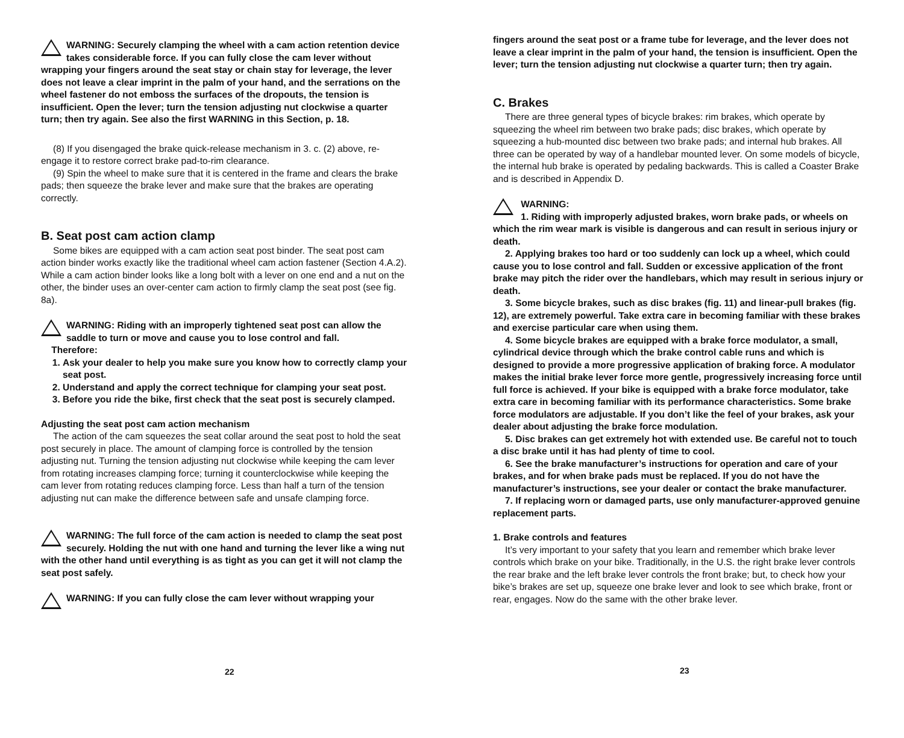WARNING: Securely clamping the wheel with a cam action retention device takes considerable force. If you can fully close the cam lever without wrapping your fingers around the seat stay or chain stay for leverage, the lever does not leave a clear imprint in the palm of your hand, and the serrations on the wheel fastener do not emboss the surfaces of the dropouts, the tension is insufficient. Open the lever; turn the tension adjusting nut clockwise a quarter turn; then try again. See also the first WARNING in this Section, p. 18.
(8) If you disengaged the brake quick-release mechanism in 3. c. (2) above, re-engage it to restore correct brake pad-to-rim clearance.
(9) Spin the wheel to make sure that it is centered in the frame and clears the brake pads; then squeeze the brake lever and make sure that the brakes are operating correctly.
B. Seat post cam action clamp
Some bikes are equipped with a cam action seat post binder. The seat post cam action binder works exactly like the traditional wheel cam action fastener (Section 4.A.2). While a cam action binder looks like a long bolt with a lever on one end and a nut on the other, the binder uses an over-center cam action to firmly clamp the seat post (see fig. 8a).
WARNING: Riding with an improperly tightened seat post can allow the saddle to turn or move and cause you to lose control and fall.
Therefore:
1. Ask your dealer to help you make sure you know how to correctly clamp your seat post.
2. Understand and apply the correct technique for clamping your seat post.
3. Before you ride the bike, first check that the seat post is securely clamped.
Adjusting the seat post cam action mechanism
The action of the cam squeezes the seat collar around the seat post to hold the seat post securely in place. The amount of clamping force is controlled by the tension adjusting nut. Turning the tension adjusting nut clockwise while keeping the cam lever from rotating increases clamping force; turning it counterclockwise while keeping the cam lever from rotating reduces clamping force. Less than half a turn of the tension adjusting nut can make the difference between safe and unsafe clamping force.
WARNING: The full force of the cam action is needed to clamp the seat post securely. Holding the nut with one hand and turning the lever like a wing nut with the other hand until everything is as tight as you can get it will not clamp the seat post safely.
WARNING: If you can fully close the cam lever without wrapping your
22
fingers around the seat post or a frame tube for leverage, and the lever does not leave a clear imprint in the palm of your hand, the tension is insufficient. Open the lever; turn the tension adjusting nut clockwise a quarter turn; then try again.
C. Brakes
There are three general types of bicycle brakes: rim brakes, which operate by squeezing the wheel rim between two brake pads; disc brakes, which operate by squeezing a hub-mounted disc between two brake pads; and internal hub brakes. All three can be operated by way of a handlebar mounted lever. On some models of bicycle, the internal hub brake is operated by pedaling backwards. This is called a Coaster Brake and is described in Appendix D.
WARNING:
1. Riding with improperly adjusted brakes, worn brake pads, or wheels on which the rim wear mark is visible is dangerous and can result in serious injury or death.
2. Applying brakes too hard or too suddenly can lock up a wheel, which could cause you to lose control and fall. Sudden or excessive application of the front brake may pitch the rider over the handlebars, which may result in serious injury or death.
3. Some bicycle brakes, such as disc brakes (fig. 11) and linear-pull brakes (fig. 12), are extremely powerful. Take extra care in becoming familiar with these brakes and exercise particular care when using them.
4. Some bicycle brakes are equipped with a brake force modulator, a small, cylindrical device through which the brake control cable runs and which is designed to provide a more progressive application of braking force. A modulator makes the initial brake lever force more gentle, progressively increasing force until full force is achieved. If your bike is equipped with a brake force modulator, take extra care in becoming familiar with its performance characteristics. Some brake force modulators are adjustable. If you don’t like the feel of your brakes, ask your dealer about adjusting the brake force modulation.
5. Disc brakes can get extremely hot with extended use. Be careful not to touch a disc brake until it has had plenty of time to cool.
6. See the brake manufacturer’s instructions for operation and care of your brakes, and for when brake pads must be replaced. If you do not have the manufacturer’s instructions, see your dealer or contact the brake manufacturer.
7. If replacing worn or damaged parts, use only manufacturer-approved genuine replacement parts.
1. Brake controls and features
It’s very important to your safety that you learn and remember which brake lever controls which brake on your bike. Traditionally, in the U.S. the right brake lever controls the rear brake and the left brake lever controls the front brake; but, to check how your bike’s brakes are set up, squeeze one brake lever and look to see which brake, front or rear, engages. Now do the same with the other brake lever.
23